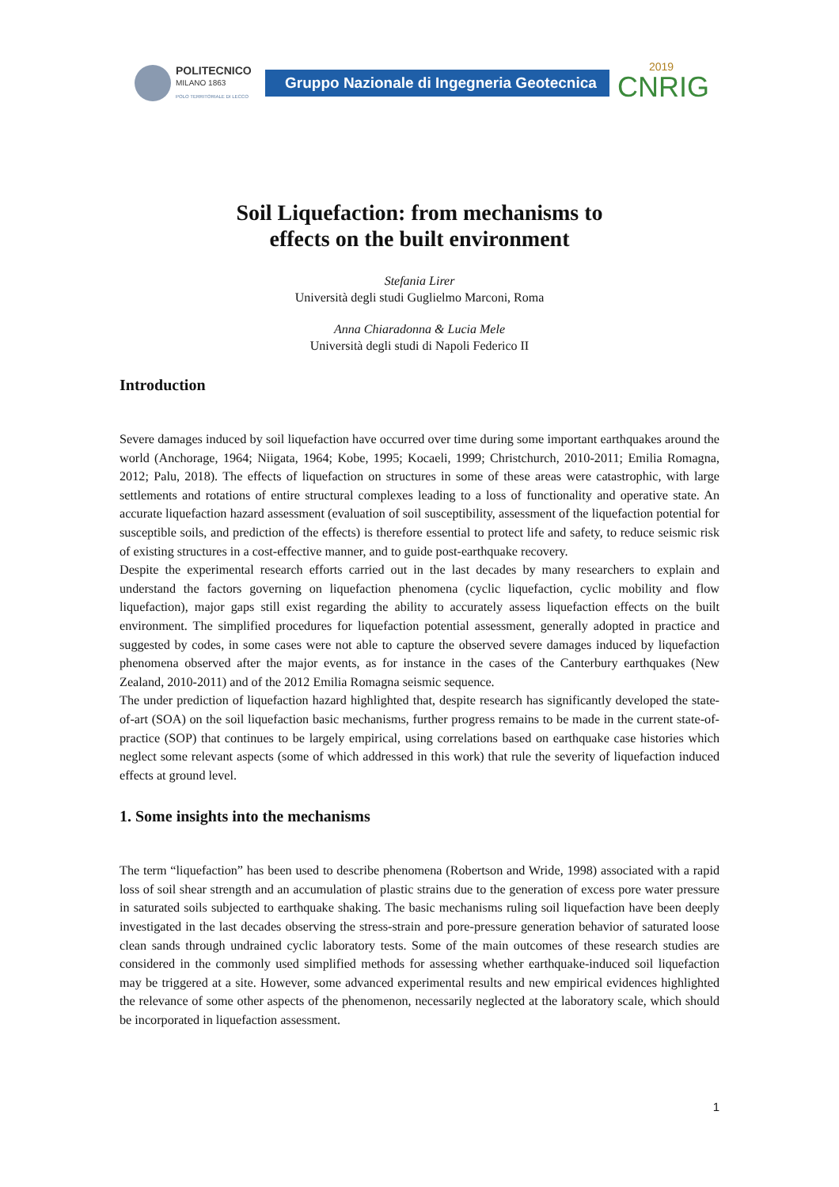POLITECNICO
MILANO 1863
POLO TERRITORIALE DI LECCO
Gruppo Nazionale di Ingegneria Geotecnica
2019
CNRIG
Soil Liquefaction: from mechanisms to
effects on the built environment
Stefania Lirer
Università degli studi Guglielmo Marconi, Roma
Anna Chiaradonna & Lucia Mele
Università degli studi di Napoli Federico II
Introduction
Severe damages induced by soil liquefaction have occurred over time during some important earthquakes around the world (Anchorage, 1964; Niigata, 1964; Kobe, 1995; Kocaeli, 1999; Christchurch, 2010-2011; Emilia Romagna, 2012; Palu, 2018). The effects of liquefaction on structures in some of these areas were catastrophic, with large settlements and rotations of entire structural complexes leading to a loss of functionality and operative state. An accurate liquefaction hazard assessment (evaluation of soil susceptibility, assessment of the liquefaction potential for susceptible soils, and prediction of the effects) is therefore essential to protect life and safety, to reduce seismic risk of existing structures in a cost-effective manner, and to guide post-earthquake recovery.
Despite the experimental research efforts carried out in the last decades by many researchers to explain and understand the factors governing on liquefaction phenomena (cyclic liquefaction, cyclic mobility and flow liquefaction), major gaps still exist regarding the ability to accurately assess liquefaction effects on the built environment. The simplified procedures for liquefaction potential assessment, generally adopted in practice and suggested by codes, in some cases were not able to capture the observed severe damages induced by liquefaction phenomena observed after the major events, as for instance in the cases of the Canterbury earthquakes (New Zealand, 2010-2011) and of the 2012 Emilia Romagna seismic sequence.
The under prediction of liquefaction hazard highlighted that, despite research has significantly developed the state-of-art (SOA) on the soil liquefaction basic mechanisms, further progress remains to be made in the current state-of-practice (SOP) that continues to be largely empirical, using correlations based on earthquake case histories which neglect some relevant aspects (some of which addressed in this work) that rule the severity of liquefaction induced effects at ground level.
1. Some insights into the mechanisms
The term “liquefaction” has been used to describe phenomena (Robertson and Wride, 1998) associated with a rapid loss of soil shear strength and an accumulation of plastic strains due to the generation of excess pore water pressure in saturated soils subjected to earthquake shaking. The basic mechanisms ruling soil liquefaction have been deeply investigated in the last decades observing the stress-strain and pore-pressure generation behavior of saturated loose clean sands through undrained cyclic laboratory tests. Some of the main outcomes of these research studies are considered in the commonly used simplified methods for assessing whether earthquake-induced soil liquefaction may be triggered at a site. However, some advanced experimental results and new empirical evidences highlighted the relevance of some other aspects of the phenomenon, necessarily neglected at the laboratory scale, which should be incorporated in liquefaction assessment.
1